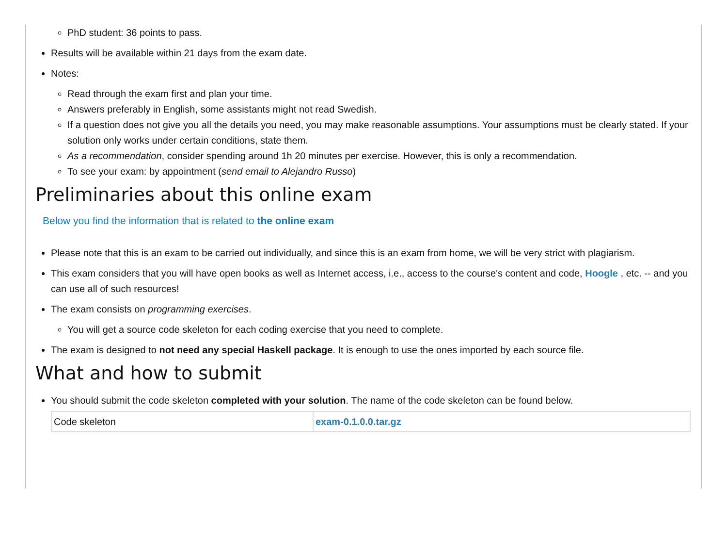PhD student: 36 points to pass.
Results will be available within 21 days from the exam date.
Notes:
Read through the exam first and plan your time.
Answers preferably in English, some assistants might not read Swedish.
If a question does not give you all the details you need, you may make reasonable assumptions. Your assumptions must be clearly stated. If your solution only works under certain conditions, state them.
As a recommendation, consider spending around 1h 20 minutes per exercise. However, this is only a recommendation.
To see your exam: by appointment (send email to Alejandro Russo)
Preliminaries about this online exam
Below you find the information that is related to the online exam
Please note that this is an exam to be carried out individually, and since this is an exam from home, we will be very strict with plagiarism.
This exam considers that you will have open books as well as Internet access, i.e., access to the course's content and code, Hoogle , etc. -- and you can use all of such resources!
The exam consists on programming exercises.
You will get a source code skeleton for each coding exercise that you need to complete.
The exam is designed to not need any special Haskell package. It is enough to use the ones imported by each source file.
What and how to submit
You should submit the code skeleton completed with your solution. The name of the code skeleton can be found below.
| Code skeleton | exam-0.1.0.0.tar.gz |